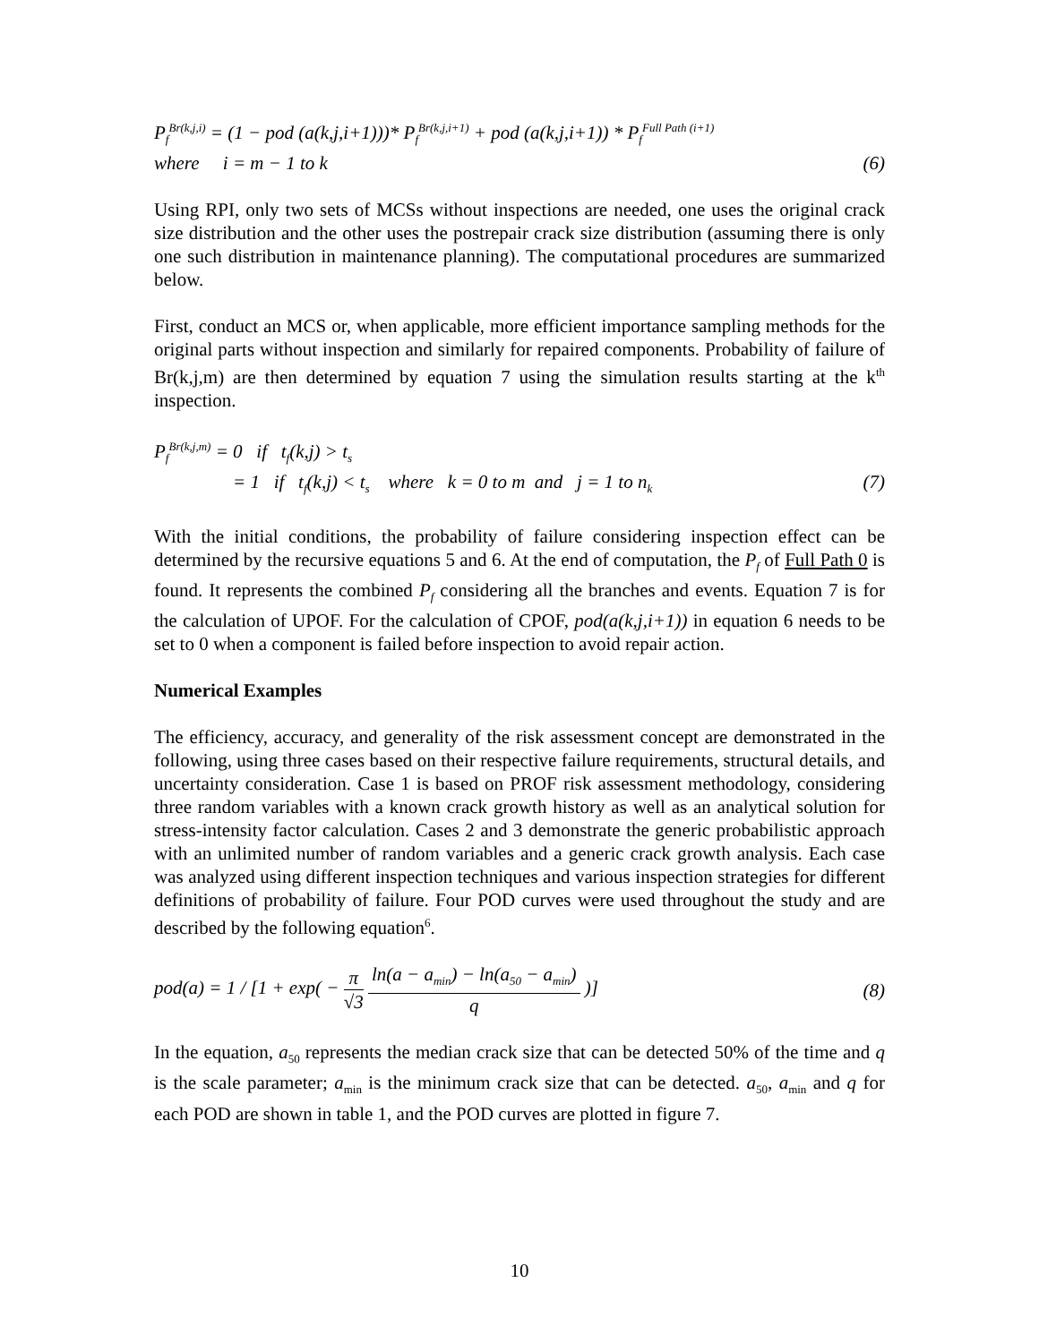P<sub>f</sub><sup>Br(k,j,i)</sup> = (1 − pod (a(k,j,i+1)))* P<sub>f</sub><sup>Br(k,j,i+1)</sup> + pod (a(k,j,i+1)) * P<sub>f</sub><sup>Full Path (i+1)</sup>
where i = m − 1 to k (6)
Using RPI, only two sets of MCSs without inspections are needed, one uses the original crack size distribution and the other uses the postrepair crack size distribution (assuming there is only one such distribution in maintenance planning). The computational procedures are summarized below.
First, conduct an MCS or, when applicable, more efficient importance sampling methods for the original parts without inspection and similarly for repaired components. Probability of failure of Br(k,j,m) are then determined by equation 7 using the simulation results starting at the k<sup>th</sup> inspection.
P<sub>f</sub><sup>Br(k,j,m)</sup> = 0 if t<sub>f</sub>(k,j) > t<sub>s</sub>
= 1 if t<sub>f</sub>(k,j) < t<sub>s</sub> where k = 0 to m and j = 1 to n<sub>k</sub> (7)
With the initial conditions, the probability of failure considering inspection effect can be determined by the recursive equations 5 and 6. At the end of computation, the P<sub>f</sub> of Full Path 0 is found. It represents the combined P<sub>f</sub> considering all the branches and events. Equation 7 is for the calculation of UPOF. For the calculation of CPOF, pod(a(k,j,i+1)) in equation 6 needs to be set to 0 when a component is failed before inspection to avoid repair action.
Numerical Examples
The efficiency, accuracy, and generality of the risk assessment concept are demonstrated in the following, using three cases based on their respective failure requirements, structural details, and uncertainty consideration. Case 1 is based on PROF risk assessment methodology, considering three random variables with a known crack growth history as well as an analytical solution for stress-intensity factor calculation. Cases 2 and 3 demonstrate the generic probabilistic approach with an unlimited number of random variables and a generic crack growth analysis. Each case was analyzed using different inspection techniques and various inspection strategies for different definitions of probability of failure. Four POD curves were used throughout the study and are described by the following equation<sup>6</sup>.
pod(a) = 1 / [1 + exp( − π √3 ln(a − a<sub>min</sub>) − ln(a<sub>50</sub> − a<sub>min</sub>) q )] (8)
In the equation, a<sub>50</sub> represents the median crack size that can be detected 50% of the time and q is the scale parameter; a<sub>min</sub> is the minimum crack size that can be detected. a<sub>50</sub>, a<sub>min</sub> and q for each POD are shown in table 1, and the POD curves are plotted in figure 7.
10